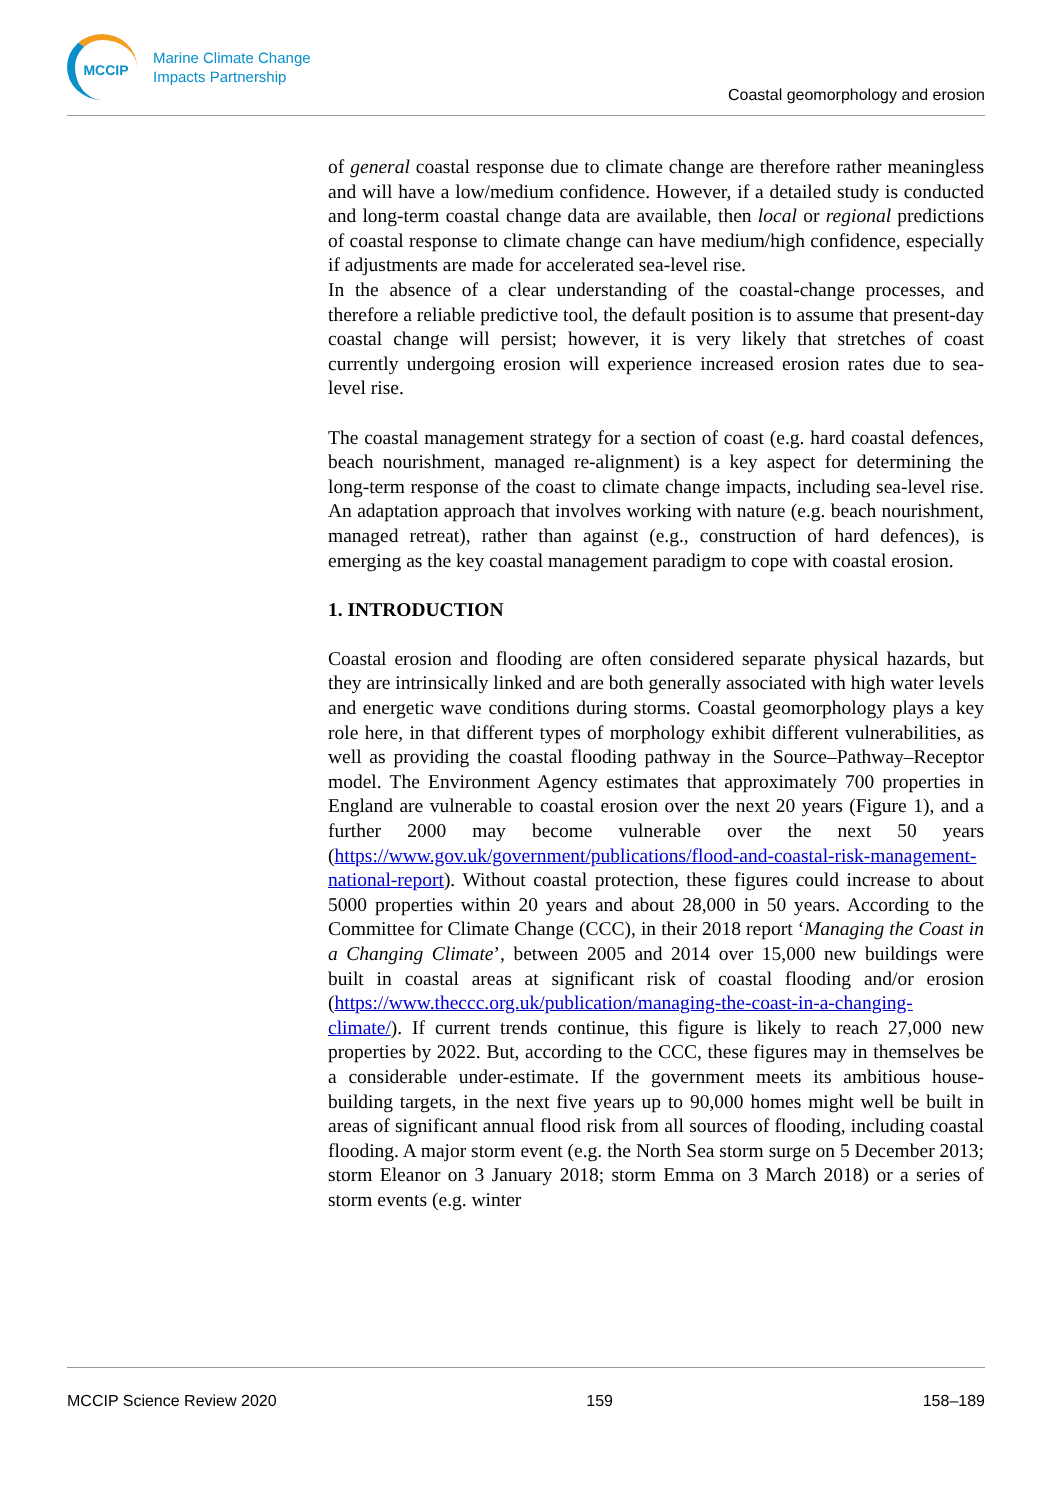MCCIP
Marine Climate Change
Impacts Partnership
Coastal geomorphology and erosion
of general coastal response due to climate change are therefore rather meaningless and will have a low/medium confidence. However, if a detailed study is conducted and long-term coastal change data are available, then local or regional predictions of coastal response to climate change can have medium/high confidence, especially if adjustments are made for accelerated sea-level rise.
In the absence of a clear understanding of the coastal-change processes, and therefore a reliable predictive tool, the default position is to assume that present-day coastal change will persist; however, it is very likely that stretches of coast currently undergoing erosion will experience increased erosion rates due to sea-level rise.
The coastal management strategy for a section of coast (e.g. hard coastal defences, beach nourishment, managed re-alignment) is a key aspect for determining the long-term response of the coast to climate change impacts, including sea-level rise. An adaptation approach that involves working with nature (e.g. beach nourishment, managed retreat), rather than against (e.g., construction of hard defences), is emerging as the key coastal management paradigm to cope with coastal erosion.
1. INTRODUCTION
Coastal erosion and flooding are often considered separate physical hazards, but they are intrinsically linked and are both generally associated with high water levels and energetic wave conditions during storms. Coastal geomorphology plays a key role here, in that different types of morphology exhibit different vulnerabilities, as well as providing the coastal flooding pathway in the Source–Pathway–Receptor model. The Environment Agency estimates that approximately 700 properties in England are vulnerable to coastal erosion over the next 20 years (Figure 1), and a further 2000 may become vulnerable over the next 50 years (https://www.gov.uk/government/publications/flood-and-coastal-risk-management-national-report). Without coastal protection, these figures could increase to about 5000 properties within 20 years and about 28,000 in 50 years. According to the Committee for Climate Change (CCC), in their 2018 report ‘Managing the Coast in a Changing Climate’, between 2005 and 2014 over 15,000 new buildings were built in coastal areas at significant risk of coastal flooding and/or erosion (https://www.theccc.org.uk/publication/managing-the-coast-in-a-changing-climate/). If current trends continue, this figure is likely to reach 27,000 new properties by 2022. But, according to the CCC, these figures may in themselves be a considerable under-estimate. If the government meets its ambitious house-building targets, in the next five years up to 90,000 homes might well be built in areas of significant annual flood risk from all sources of flooding, including coastal flooding. A major storm event (e.g. the North Sea storm surge on 5 December 2013; storm Eleanor on 3 January 2018; storm Emma on 3 March 2018) or a series of storm events (e.g. winter
MCCIP Science Review 2020 159 158–189